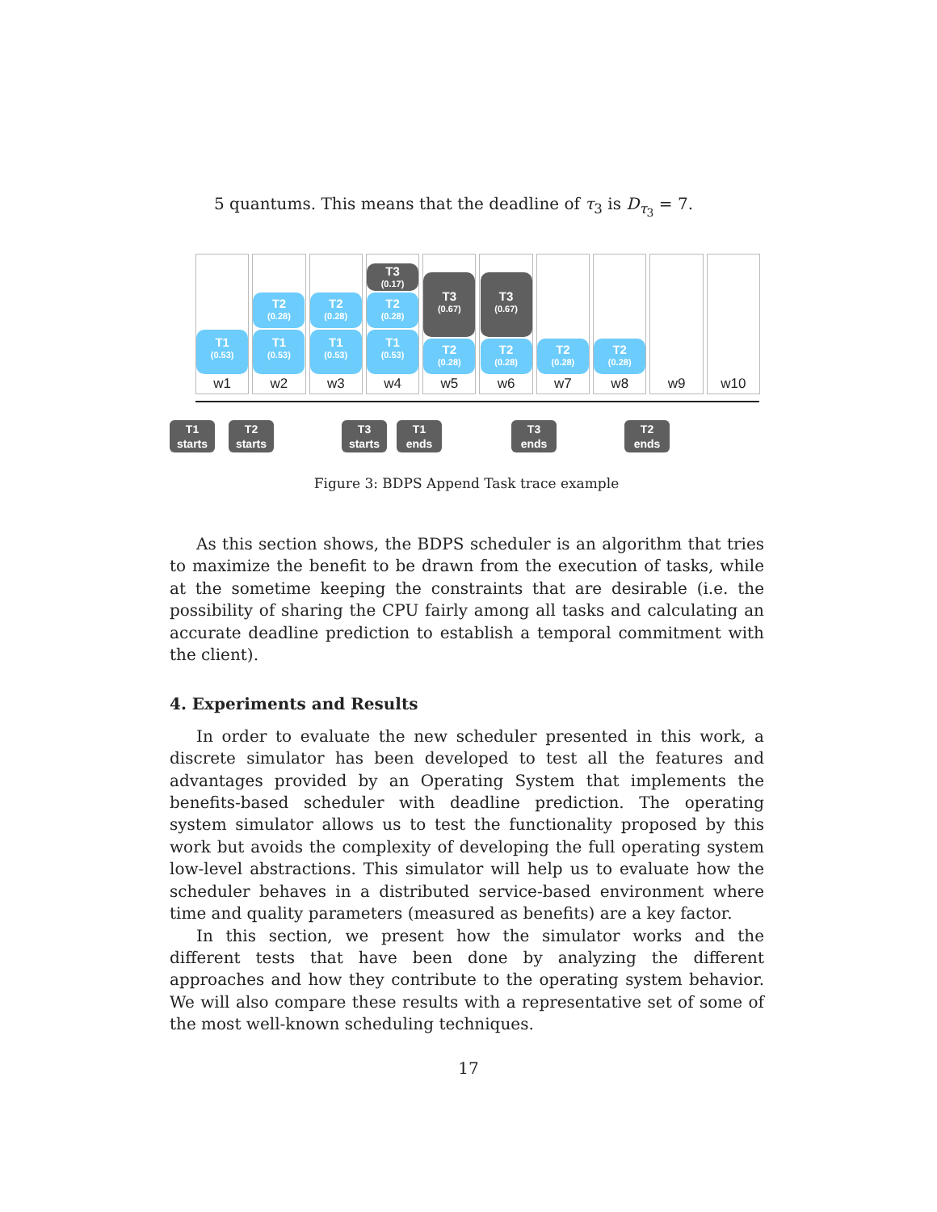5 quantums. This means that the deadline of τ<sub>3</sub> is D<sub>τ<sub>3</sub></sub> = 7.
T1
(0.53)
w1
T2
(0.28)
T1
(0.53)
w2
T2
(0.28)
T1
(0.53)
w3
T3
(0.17)
T2
(0.28)
T1
(0.53)
w4
T3
(0.67)
T2
(0.28)
w5
T3
(0.67)
T2
(0.28)
w6
T2
(0.28)
w7
T2
(0.28)
w8
w9 w10
T1
starts
T2
starts
T3
starts
T1
ends
T3
ends
T2
ends
Figure 3: BDPS Append Task trace example
As this section shows, the BDPS scheduler is an algorithm that tries to maximize the benefit to be drawn from the execution of tasks, while at the sometime keeping the constraints that are desirable (i.e. the possibility of sharing the CPU fairly among all tasks and calculating an accurate deadline prediction to establish a temporal commitment with the client).
4. Experiments and Results
In order to evaluate the new scheduler presented in this work, a discrete simulator has been developed to test all the features and advantages provided by an Operating System that implements the benefits-based scheduler with deadline prediction. The operating system simulator allows us to test the functionality proposed by this work but avoids the complexity of developing the full operating system low-level abstractions. This simulator will help us to evaluate how the scheduler behaves in a distributed service-based environment where time and quality parameters (measured as benefits) are a key factor.
In this section, we present how the simulator works and the different tests that have been done by analyzing the different approaches and how they contribute to the operating system behavior. We will also compare these results with a representative set of some of the most well-known scheduling techniques.
17